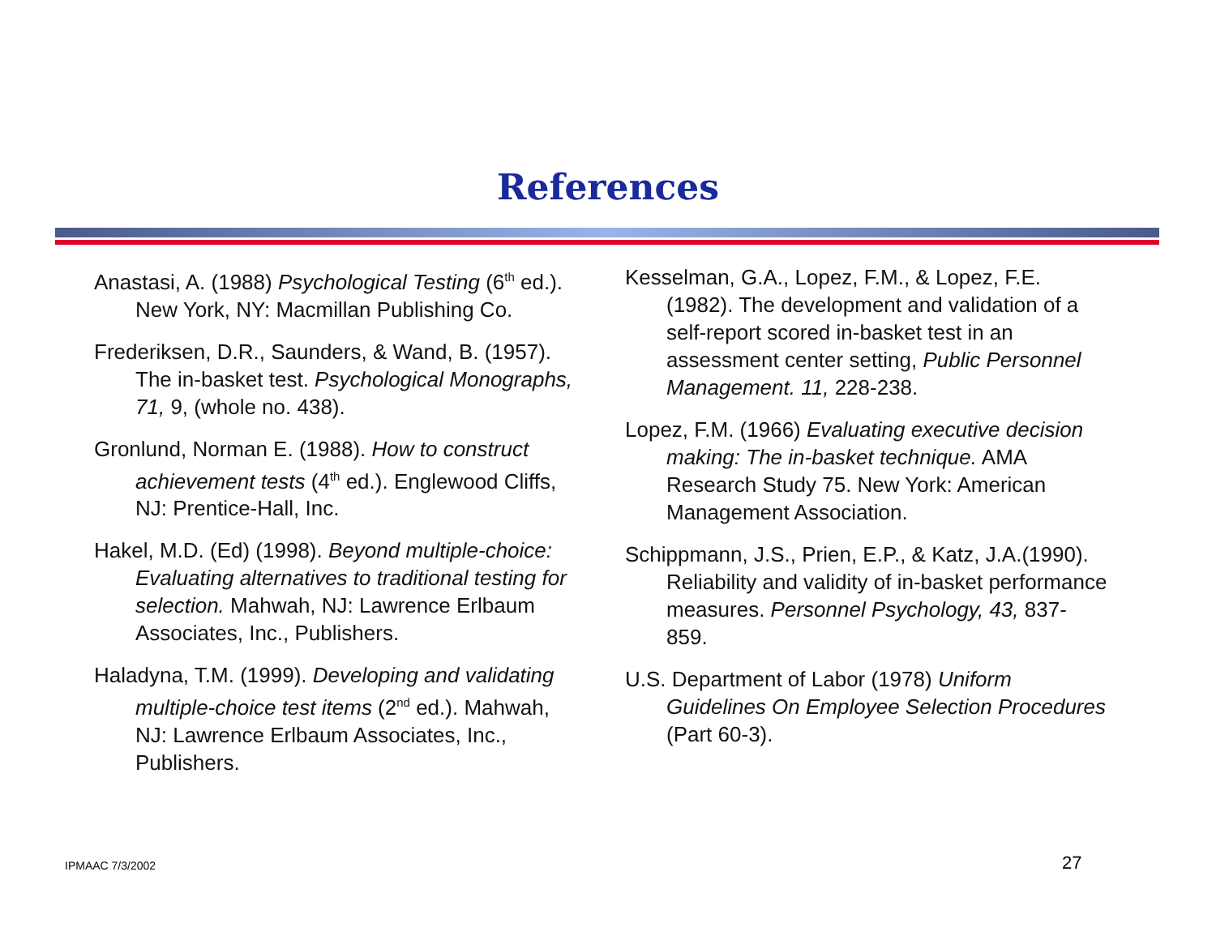References
Anastasi, A. (1988) Psychological Testing (6<sup>th</sup> ed.). New York, NY: Macmillan Publishing Co.
Frederiksen, D.R., Saunders, & Wand, B. (1957). The in-basket test. Psychological Monographs, 71, 9, (whole no. 438).
Gronlund, Norman E. (1988). How to construct achievement tests (4<sup>th</sup> ed.). Englewood Cliffs, NJ: Prentice-Hall, Inc.
Hakel, M.D. (Ed) (1998). Beyond multiple-choice: Evaluating alternatives to traditional testing for selection. Mahwah, NJ: Lawrence Erlbaum Associates, Inc., Publishers.
Haladyna, T.M. (1999). Developing and validating multiple-choice test items (2<sup>nd</sup> ed.). Mahwah, NJ: Lawrence Erlbaum Associates, Inc., Publishers.
Kesselman, G.A., Lopez, F.M., & Lopez, F.E. (1982). The development and validation of a self-report scored in-basket test in an assessment center setting, Public Personnel Management. 11, 228-238.
Lopez, F.M. (1966) Evaluating executive decision making: The in-basket technique. AMA Research Study 75. New York: American Management Association.
Schippmann, J.S., Prien, E.P., & Katz, J.A.(1990). Reliability and validity of in-basket performance measures. Personnel Psychology, 43, 837-859.
U.S. Department of Labor (1978) Uniform Guidelines On Employee Selection Procedures (Part 60-3).
IPMAAC 7/3/2002 27